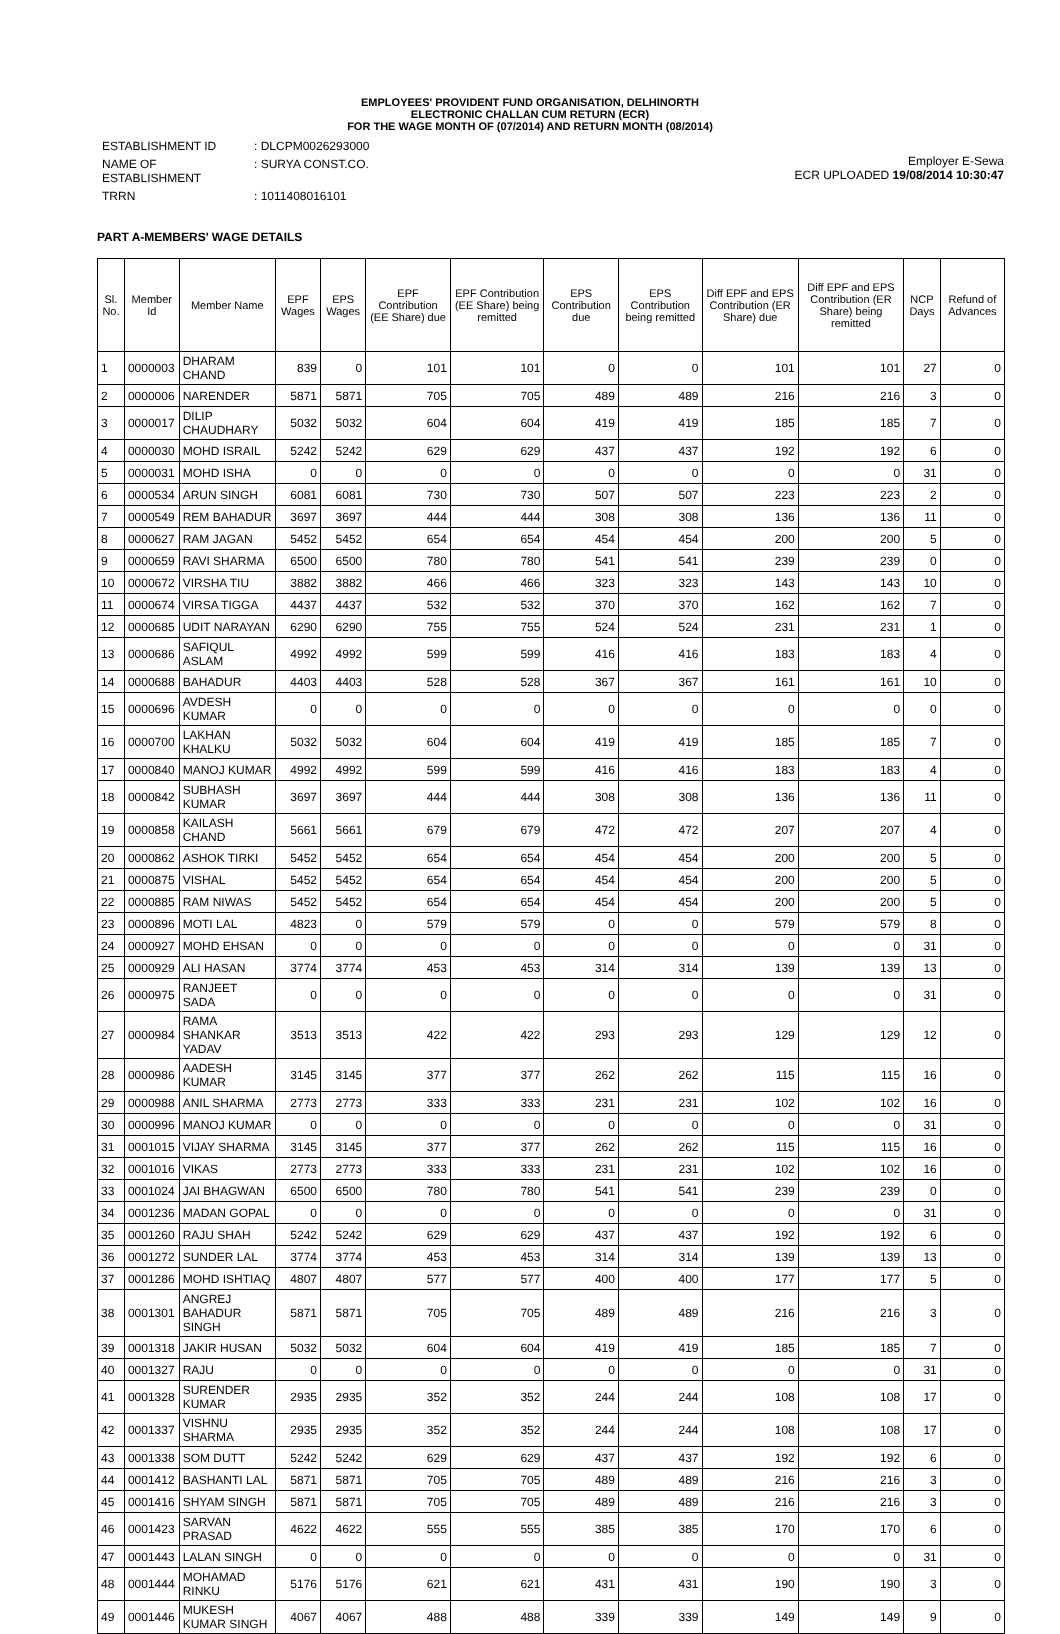EMPLOYEES' PROVIDENT FUND ORGANISATION, DELHINORTH
ELECTRONIC CHALLAN CUM RETURN (ECR)
FOR THE WAGE MONTH OF (07/2014) AND RETURN MONTH (08/2014)
| ESTABLISHMENT ID | : DLCPM0026293000 |
| NAME OF ESTABLISHMENT | : SURYA CONST.CO. |
| TRRN | : 1011408016101 |
Employer E-Sewa
ECR UPLOADED 19/08/2014 10:30:47
PART A-MEMBERS' WAGE DETAILS
| Sl. No. | Member Id | Member Name | EPF Wages | EPS Wages | EPF Contribution (EE Share) due | EPF Contribution (EE Share) being remitted | EPS Contribution due | EPS Contribution being remitted | Diff EPF and EPS Contribution (ER Share) due | Diff EPF and EPS Contribution (ER Share) being remitted | NCP Days | Refund of Advances |
| --- | --- | --- | --- | --- | --- | --- | --- | --- | --- | --- | --- | --- |
| 1 | 0000003 | DHARAM CHAND | 839 | 0 | 101 | 101 | 0 | 0 | 101 | 101 | 27 | 0 |
| 2 | 0000006 | NARENDER | 5871 | 5871 | 705 | 705 | 489 | 489 | 216 | 216 | 3 | 0 |
| 3 | 0000017 | DILIP CHAUDHARY | 5032 | 5032 | 604 | 604 | 419 | 419 | 185 | 185 | 7 | 0 |
| 4 | 0000030 | MOHD ISRAIL | 5242 | 5242 | 629 | 629 | 437 | 437 | 192 | 192 | 6 | 0 |
| 5 | 0000031 | MOHD ISHA | 0 | 0 | 0 | 0 | 0 | 0 | 0 | 0 | 31 | 0 |
| 6 | 0000534 | ARUN SINGH | 6081 | 6081 | 730 | 730 | 507 | 507 | 223 | 223 | 2 | 0 |
| 7 | 0000549 | REM BAHADUR | 3697 | 3697 | 444 | 444 | 308 | 308 | 136 | 136 | 11 | 0 |
| 8 | 0000627 | RAM JAGAN | 5452 | 5452 | 654 | 654 | 454 | 454 | 200 | 200 | 5 | 0 |
| 9 | 0000659 | RAVI SHARMA | 6500 | 6500 | 780 | 780 | 541 | 541 | 239 | 239 | 0 | 0 |
| 10 | 0000672 | VIRSHA TIU | 3882 | 3882 | 466 | 466 | 323 | 323 | 143 | 143 | 10 | 0 |
| 11 | 0000674 | VIRSA TIGGA | 4437 | 4437 | 532 | 532 | 370 | 370 | 162 | 162 | 7 | 0 |
| 12 | 0000685 | UDIT NARAYAN | 6290 | 6290 | 755 | 755 | 524 | 524 | 231 | 231 | 1 | 0 |
| 13 | 0000686 | SAFIQUL ASLAM | 4992 | 4992 | 599 | 599 | 416 | 416 | 183 | 183 | 4 | 0 |
| 14 | 0000688 | BAHADUR | 4403 | 4403 | 528 | 528 | 367 | 367 | 161 | 161 | 10 | 0 |
| 15 | 0000696 | AVDESH KUMAR | 0 | 0 | 0 | 0 | 0 | 0 | 0 | 0 | 0 | 0 |
| 16 | 0000700 | LAKHAN KHALKU | 5032 | 5032 | 604 | 604 | 419 | 419 | 185 | 185 | 7 | 0 |
| 17 | 0000840 | MANOJ KUMAR | 4992 | 4992 | 599 | 599 | 416 | 416 | 183 | 183 | 4 | 0 |
| 18 | 0000842 | SUBHASH KUMAR | 3697 | 3697 | 444 | 444 | 308 | 308 | 136 | 136 | 11 | 0 |
| 19 | 0000858 | KAILASH CHAND | 5661 | 5661 | 679 | 679 | 472 | 472 | 207 | 207 | 4 | 0 |
| 20 | 0000862 | ASHOK TIRKI | 5452 | 5452 | 654 | 654 | 454 | 454 | 200 | 200 | 5 | 0 |
| 21 | 0000875 | VISHAL | 5452 | 5452 | 654 | 654 | 454 | 454 | 200 | 200 | 5 | 0 |
| 22 | 0000885 | RAM NIWAS | 5452 | 5452 | 654 | 654 | 454 | 454 | 200 | 200 | 5 | 0 |
| 23 | 0000896 | MOTI LAL | 4823 | 0 | 579 | 579 | 0 | 0 | 579 | 579 | 8 | 0 |
| 24 | 0000927 | MOHD EHSAN | 0 | 0 | 0 | 0 | 0 | 0 | 0 | 0 | 31 | 0 |
| 25 | 0000929 | ALI HASAN | 3774 | 3774 | 453 | 453 | 314 | 314 | 139 | 139 | 13 | 0 |
| 26 | 0000975 | RANJEET SADA | 0 | 0 | 0 | 0 | 0 | 0 | 0 | 0 | 31 | 0 |
| 27 | 0000984 | RAMA SHANKAR YADAV | 3513 | 3513 | 422 | 422 | 293 | 293 | 129 | 129 | 12 | 0 |
| 28 | 0000986 | AADESH KUMAR | 3145 | 3145 | 377 | 377 | 262 | 262 | 115 | 115 | 16 | 0 |
| 29 | 0000988 | ANIL SHARMA | 2773 | 2773 | 333 | 333 | 231 | 231 | 102 | 102 | 16 | 0 |
| 30 | 0000996 | MANOJ KUMAR | 0 | 0 | 0 | 0 | 0 | 0 | 0 | 0 | 31 | 0 |
| 31 | 0001015 | VIJAY SHARMA | 3145 | 3145 | 377 | 377 | 262 | 262 | 115 | 115 | 16 | 0 |
| 32 | 0001016 | VIKAS | 2773 | 2773 | 333 | 333 | 231 | 231 | 102 | 102 | 16 | 0 |
| 33 | 0001024 | JAI BHAGWAN | 6500 | 6500 | 780 | 780 | 541 | 541 | 239 | 239 | 0 | 0 |
| 34 | 0001236 | MADAN GOPAL | 0 | 0 | 0 | 0 | 0 | 0 | 0 | 0 | 31 | 0 |
| 35 | 0001260 | RAJU SHAH | 5242 | 5242 | 629 | 629 | 437 | 437 | 192 | 192 | 6 | 0 |
| 36 | 0001272 | SUNDER LAL | 3774 | 3774 | 453 | 453 | 314 | 314 | 139 | 139 | 13 | 0 |
| 37 | 0001286 | MOHD ISHTIAQ | 4807 | 4807 | 577 | 577 | 400 | 400 | 177 | 177 | 5 | 0 |
| 38 | 0001301 | ANGREJ BAHADUR SINGH | 5871 | 5871 | 705 | 705 | 489 | 489 | 216 | 216 | 3 | 0 |
| 39 | 0001318 | JAKIR HUSAN | 5032 | 5032 | 604 | 604 | 419 | 419 | 185 | 185 | 7 | 0 |
| 40 | 0001327 | RAJU | 0 | 0 | 0 | 0 | 0 | 0 | 0 | 0 | 31 | 0 |
| 41 | 0001328 | SURENDER KUMAR | 2935 | 2935 | 352 | 352 | 244 | 244 | 108 | 108 | 17 | 0 |
| 42 | 0001337 | VISHNU SHARMA | 2935 | 2935 | 352 | 352 | 244 | 244 | 108 | 108 | 17 | 0 |
| 43 | 0001338 | SOM DUTT | 5242 | 5242 | 629 | 629 | 437 | 437 | 192 | 192 | 6 | 0 |
| 44 | 0001412 | BASHANTI LAL | 5871 | 5871 | 705 | 705 | 489 | 489 | 216 | 216 | 3 | 0 |
| 45 | 0001416 | SHYAM SINGH | 5871 | 5871 | 705 | 705 | 489 | 489 | 216 | 216 | 3 | 0 |
| 46 | 0001423 | SARVAN PRASAD | 4622 | 4622 | 555 | 555 | 385 | 385 | 170 | 170 | 6 | 0 |
| 47 | 0001443 | LALAN SINGH | 0 | 0 | 0 | 0 | 0 | 0 | 0 | 0 | 31 | 0 |
| 48 | 0001444 | MOHAMAD RINKU | 5176 | 5176 | 621 | 621 | 431 | 431 | 190 | 190 | 3 | 0 |
| 49 | 0001446 | MUKESH KUMAR SINGH | 4067 | 4067 | 488 | 488 | 339 | 339 | 149 | 149 | 9 | 0 |